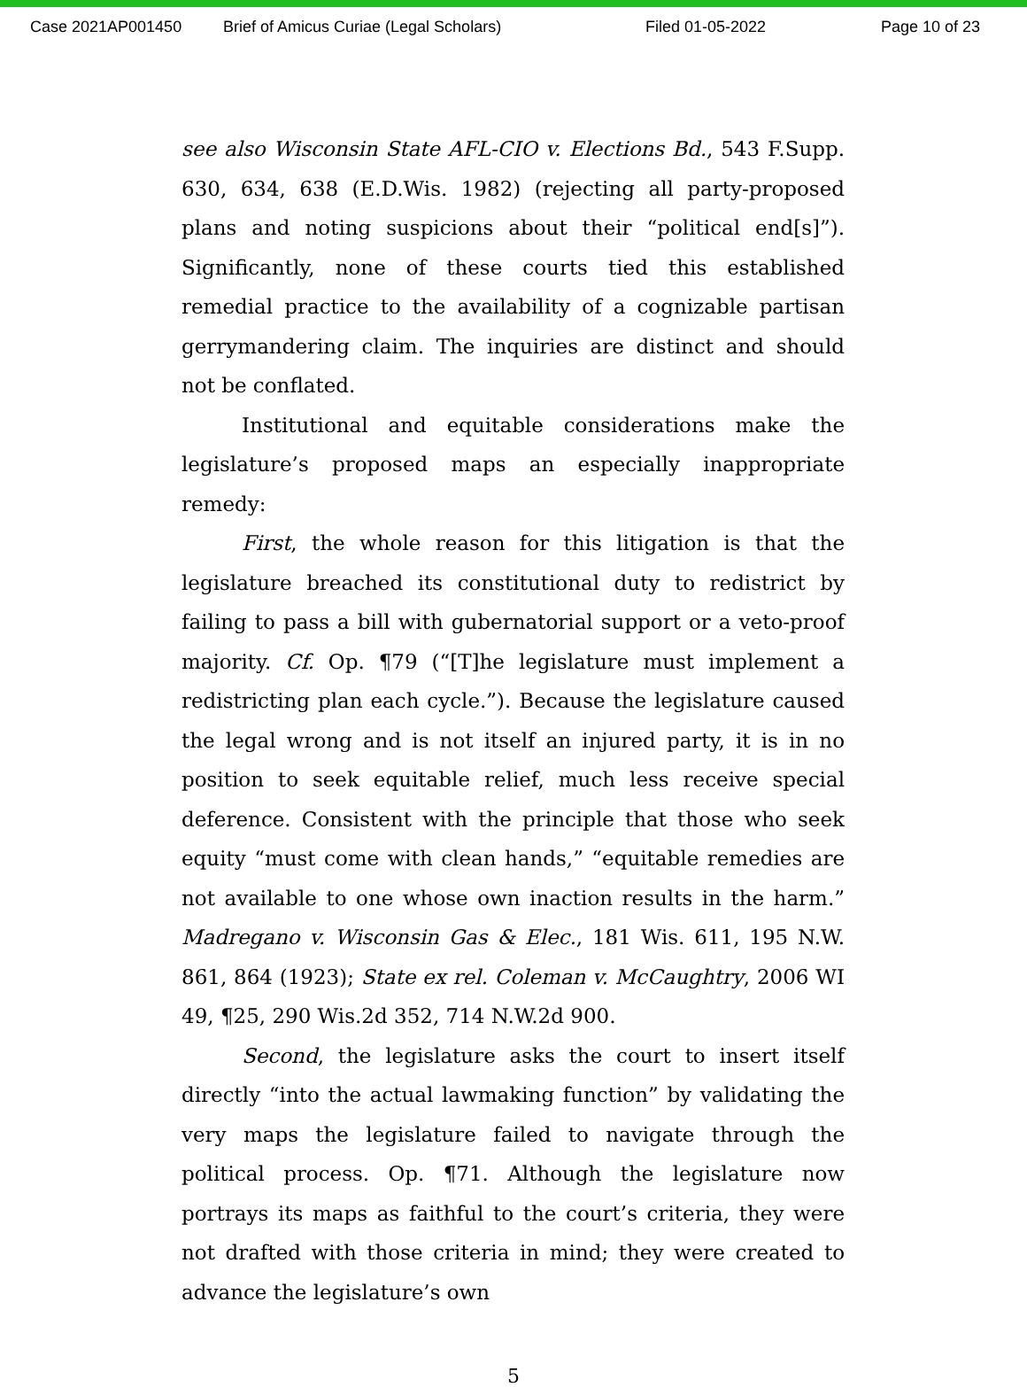Case 2021AP001450 Brief of Amicus Curiae (Legal Scholars) Filed 01-05-2022 Page 10 of 23
see also Wisconsin State AFL-CIO v. Elections Bd., 543 F.Supp. 630, 634, 638 (E.D.Wis. 1982) (rejecting all party-proposed plans and noting suspicions about their “political end[s]”). Significantly, none of these courts tied this established remedial practice to the availability of a cognizable partisan gerrymandering claim. The inquiries are distinct and should not be conflated.
Institutional and equitable considerations make the legislature’s proposed maps an especially inappropriate remedy:
First, the whole reason for this litigation is that the legislature breached its constitutional duty to redistrict by failing to pass a bill with gubernatorial support or a veto-proof majority. Cf. Op. ¶79 (“[T]he legislature must implement a redistricting plan each cycle.”). Because the legislature caused the legal wrong and is not itself an injured party, it is in no position to seek equitable relief, much less receive special deference. Consistent with the principle that those who seek equity “must come with clean hands,” “equitable remedies are not available to one whose own inaction results in the harm.” Madregano v. Wisconsin Gas & Elec., 181 Wis. 611, 195 N.W. 861, 864 (1923); State ex rel. Coleman v. McCaughtry, 2006 WI 49, ¶25, 290 Wis.2d 352, 714 N.W.2d 900.
Second, the legislature asks the court to insert itself directly “into the actual lawmaking function” by validating the very maps the legislature failed to navigate through the political process. Op. ¶71. Although the legislature now portrays its maps as faithful to the court’s criteria, they were not drafted with those criteria in mind; they were created to advance the legislature’s own
5